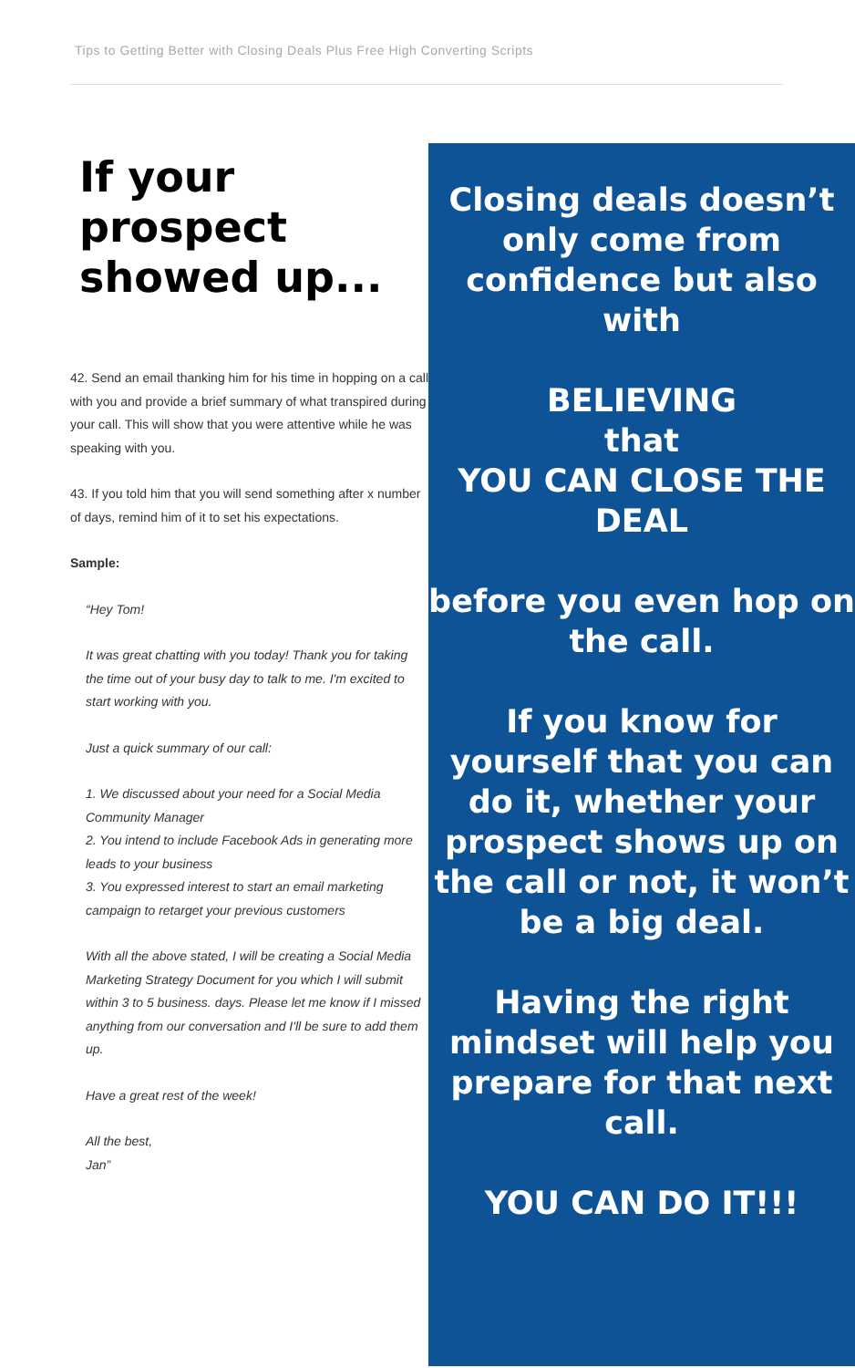Tips to Getting Better with Closing Deals Plus Free High Converting Scripts
If your prospect showed up...
42. Send an email thanking him for his time in hopping on a call with you and provide a brief summary of what transpired during your call. This will show that you were attentive while he was speaking with you.
43. If you told him that you will send something after x number of days, remind him of it to set his expectations.
Sample:
“Hey Tom!
It was great chatting with you today! Thank you for taking the time out of your busy day to talk to me. I'm excited to start working with you.
Just a quick summary of our call:
1. We discussed about your need for a Social Media Community Manager
2. You intend to include Facebook Ads in generating more leads to your business
3. You expressed interest to start an email marketing campaign to retarget your previous customers
With all the above stated, I will be creating a Social Media Marketing Strategy Document for you which I will submit within 3 to 5 business. days. Please let me know if I missed anything from our conversation and I'll be sure to add them up.
Have a great rest of the week!
All the best,
Jan”
Closing deals doesn’t only come from confidence but also with
BELIEVING
that
YOU CAN CLOSE THE DEAL
before you even hop on the call.
If you know for yourself that you can do it, whether your prospect shows up on the call or not, it won’t be a big deal.
Having the right mindset will help you prepare for that next call.
YOU CAN DO IT!!!